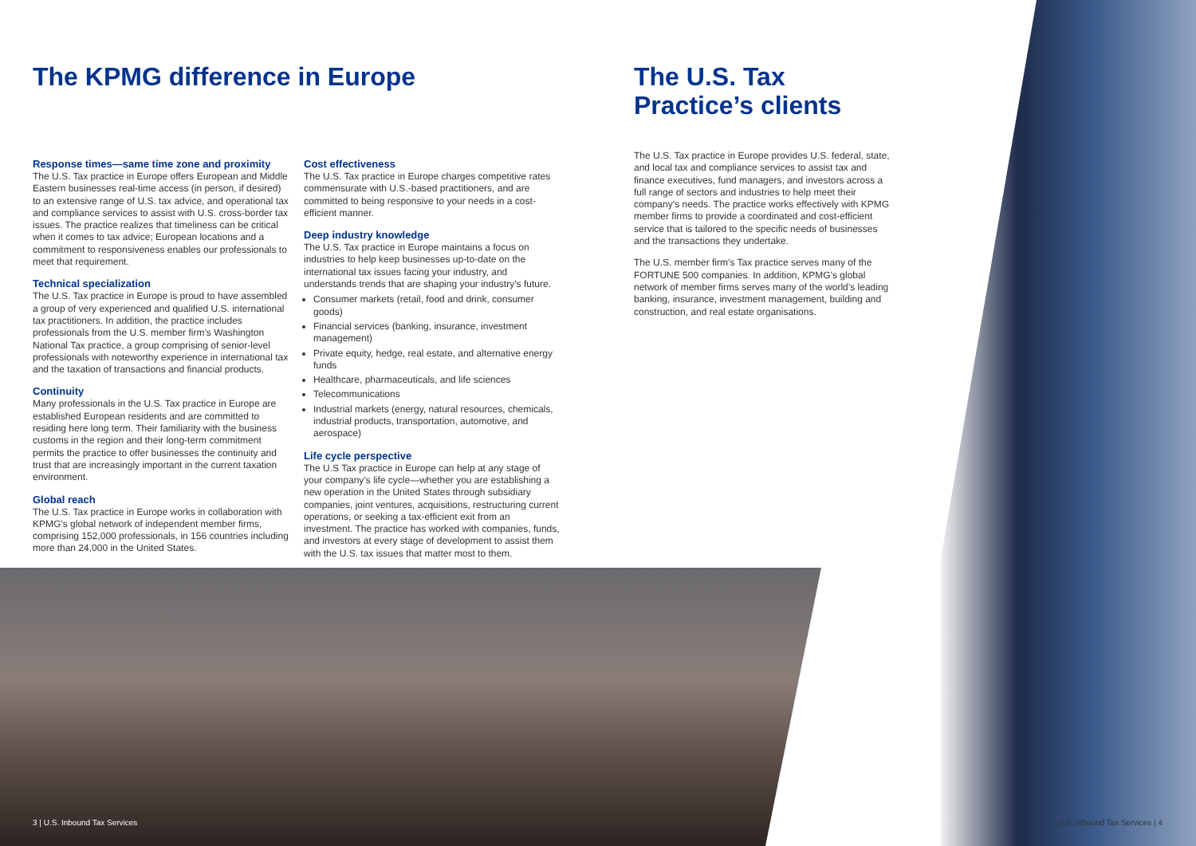The KPMG difference in Europe
Response times—same time zone and proximity
The U.S. Tax practice in Europe offers European and Middle Eastern businesses real-time access (in person, if desired) to an extensive range of U.S. tax advice, and operational tax and compliance services to assist with U.S. cross-border tax issues. The practice realizes that timeliness can be critical when it comes to tax advice; European locations and a commitment to responsiveness enables our professionals to meet that requirement.
Technical specialization
The U.S. Tax practice in Europe is proud to have assembled a group of very experienced and qualified U.S. international tax practitioners. In addition, the practice includes professionals from the U.S. member firm’s Washington National Tax practice, a group comprising of senior-level professionals with noteworthy experience in international tax and the taxation of transactions and financial products.
Continuity
Many professionals in the U.S. Tax practice in Europe are established European residents and are committed to residing here long term. Their familiarity with the business customs in the region and their long-term commitment permits the practice to offer businesses the continuity and trust that are increasingly important in the current taxation environment.
Global reach
The U.S. Tax practice in Europe works in collaboration with KPMG’s global network of independent member firms, comprising 152,000 professionals, in 156 countries including more than 24,000 in the United States.
Cost effectiveness
The U.S. Tax practice in Europe charges competitive rates commensurate with U.S.-based practitioners, and are committed to being responsive to your needs in a cost-efficient manner.
Deep industry knowledge
The U.S. Tax practice in Europe maintains a focus on industries to help keep businesses up-to-date on the international tax issues facing your industry, and understands trends that are shaping your industry’s future.
Consumer markets (retail, food and drink, consumer goods)
Financial services (banking, insurance, investment management)
Private equity, hedge, real estate, and alternative energy funds
Healthcare, pharmaceuticals, and life sciences
Telecommunications
Industrial markets (energy, natural resources, chemicals, industrial products, transportation, automotive, and aerospace)
Life cycle perspective
The U.S Tax practice in Europe can help at any stage of your company’s life cycle—whether you are establishing a new operation in the United States through subsidiary companies, joint ventures, acquisitions, restructuring current operations, or seeking a tax-efficient exit from an investment. The practice has worked with companies, funds, and investors at every stage of development to assist them with the U.S. tax issues that matter most to them.
The U.S. Tax
Practice’s clients
The U.S. Tax practice in Europe provides U.S. federal, state, and local tax and compliance services to assist tax and finance executives, fund managers, and investors across a full range of sectors and industries to help meet their company’s needs. The practice works effectively with KPMG member firms to provide a coordinated and cost-efficient service that is tailored to the specific needs of businesses and the transactions they undertake.
The U.S. member firm’s Tax practice serves many of the FORTUNE 500 companies. In addition, KPMG’s global network of member firms serves many of the world’s leading banking, insurance, investment management, building and construction, and real estate organisations.
3 | U.S. Inbound Tax Services U.S. Inbound Tax Services | 4